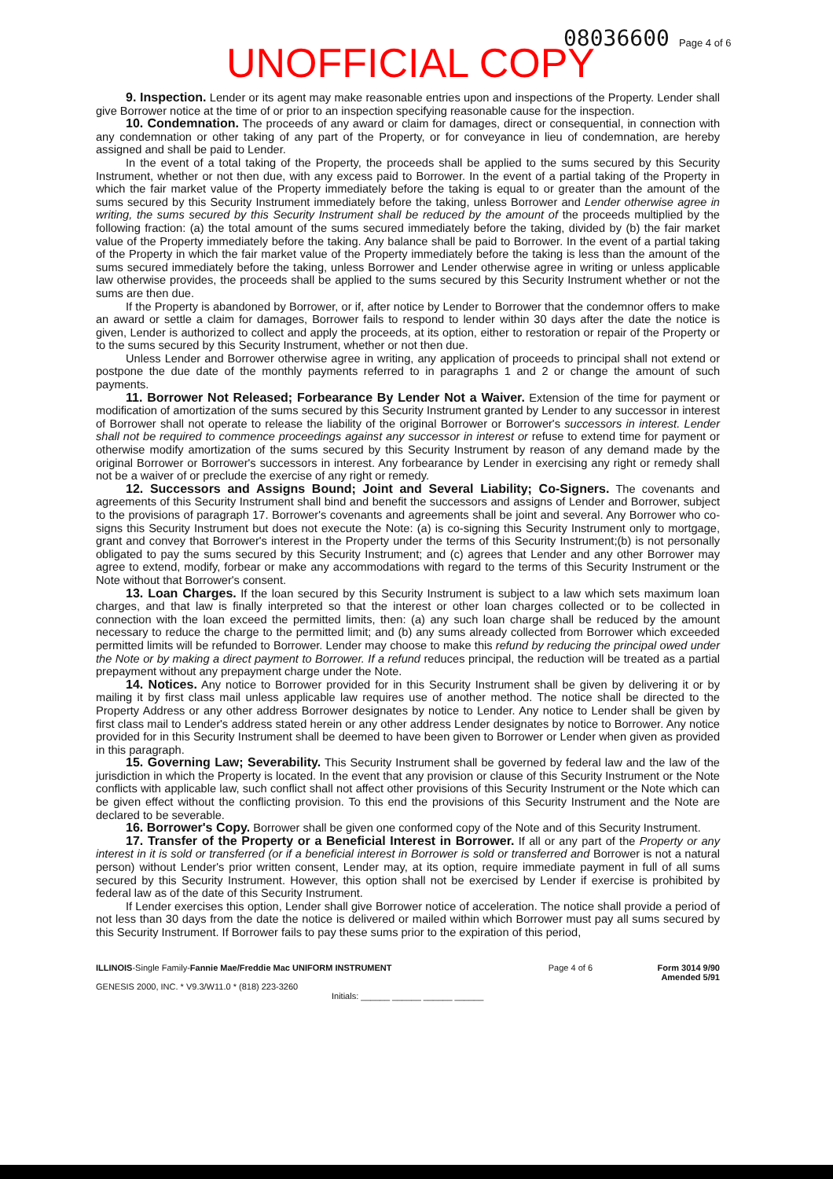UNOFFICIAL COPY 08036600 Page 4 of 6
9. Inspection. Lender or its agent may make reasonable entries upon and inspections of the Property. Lender shall give Borrower notice at the time of or prior to an inspection specifying reasonable cause for the inspection.
10. Condemnation. The proceeds of any award or claim for damages, direct or consequential, in connection with any condemnation or other taking of any part of the Property, or for conveyance in lieu of condemnation, are hereby assigned and shall be paid to Lender.
In the event of a total taking of the Property, the proceeds shall be applied to the sums secured by this Security Instrument, whether or not then due, with any excess paid to Borrower. In the event of a partial taking of the Property in which the fair market value of the Property immediately before the taking is equal to or greater than the amount of the sums secured by this Security Instrument immediately before the taking, unless Borrower and Lender otherwise agree in writing, the sums secured by this Security Instrument shall be reduced by the amount of the proceeds multiplied by the following fraction: (a) the total amount of the sums secured immediately before the taking, divided by (b) the fair market value of the Property immediately before the taking. Any balance shall be paid to Borrower. In the event of a partial taking of the Property in which the fair market value of the Property immediately before the taking is less than the amount of the sums secured immediately before the taking, unless Borrower and Lender otherwise agree in writing or unless applicable law otherwise provides, the proceeds shall be applied to the sums secured by this Security Instrument whether or not the sums are then due.
If the Property is abandoned by Borrower, or if, after notice by Lender to Borrower that the condemnor offers to make an award or settle a claim for damages, Borrower fails to respond to lender within 30 days after the date the notice is given, Lender is authorized to collect and apply the proceeds, at its option, either to restoration or repair of the Property or to the sums secured by this Security Instrument, whether or not then due.
Unless Lender and Borrower otherwise agree in writing, any application of proceeds to principal shall not extend or postpone the due date of the monthly payments referred to in paragraphs 1 and 2 or change the amount of such payments.
11. Borrower Not Released; Forbearance By Lender Not a Waiver. Extension of the time for payment or modification of amortization of the sums secured by this Security Instrument granted by Lender to any successor in interest of Borrower shall not operate to release the liability of the original Borrower or Borrower's successors in interest. Lender shall not be required to commence proceedings against any successor in interest or refuse to extend time for payment or otherwise modify amortization of the sums secured by this Security Instrument by reason of any demand made by the original Borrower or Borrower's successors in interest. Any forbearance by Lender in exercising any right or remedy shall not be a waiver of or preclude the exercise of any right or remedy.
12. Successors and Assigns Bound; Joint and Several Liability; Co-Signers. The covenants and agreements of this Security Instrument shall bind and benefit the successors and assigns of Lender and Borrower, subject to the provisions of paragraph 17. Borrower's covenants and agreements shall be joint and several. Any Borrower who co-signs this Security Instrument but does not execute the Note: (a) is co-signing this Security Instrument only to mortgage, grant and convey that Borrower's interest in the Property under the terms of this Security Instrument;(b) is not personally obligated to pay the sums secured by this Security Instrument; and (c) agrees that Lender and any other Borrower may agree to extend, modify, forbear or make any accommodations with regard to the terms of this Security Instrument or the Note without that Borrower's consent.
13. Loan Charges. If the loan secured by this Security Instrument is subject to a law which sets maximum loan charges, and that law is finally interpreted so that the interest or other loan charges collected or to be collected in connection with the loan exceed the permitted limits, then: (a) any such loan charge shall be reduced by the amount necessary to reduce the charge to the permitted limit; and (b) any sums already collected from Borrower which exceeded permitted limits will be refunded to Borrower. Lender may choose to make this refund by reducing the principal owed under the Note or by making a direct payment to Borrower. If a refund reduces principal, the reduction will be treated as a partial prepayment without any prepayment charge under the Note.
14. Notices. Any notice to Borrower provided for in this Security Instrument shall be given by delivering it or by mailing it by first class mail unless applicable law requires use of another method. The notice shall be directed to the Property Address or any other address Borrower designates by notice to Lender. Any notice to Lender shall be given by first class mail to Lender's address stated herein or any other address Lender designates by notice to Borrower. Any notice provided for in this Security Instrument shall be deemed to have been given to Borrower or Lender when given as provided in this paragraph.
15. Governing Law; Severability. This Security Instrument shall be governed by federal law and the law of the jurisdiction in which the Property is located. In the event that any provision or clause of this Security Instrument or the Note conflicts with applicable law, such conflict shall not affect other provisions of this Security Instrument or the Note which can be given effect without the conflicting provision. To this end the provisions of this Security Instrument and the Note are declared to be severable.
16. Borrower's Copy. Borrower shall be given one conformed copy of the Note and of this Security Instrument.
17. Transfer of the Property or a Beneficial Interest in Borrower. If all or any part of the Property or any interest in it is sold or transferred (or if a beneficial interest in Borrower is sold or transferred and Borrower is not a natural person) without Lender's prior written consent, Lender may, at its option, require immediate payment in full of all sums secured by this Security Instrument. However, this option shall not be exercised by Lender if exercise is prohibited by federal law as of the date of this Security Instrument.
If Lender exercises this option, Lender shall give Borrower notice of acceleration. The notice shall provide a period of not less than 30 days from the date the notice is delivered or mailed within which Borrower must pay all sums secured by this Security Instrument. If Borrower fails to pay these sums prior to the expiration of this period,
ILLINOIS-Single Family-Fannie Mae/Freddie Mac UNIFORM INSTRUMENT
GENESIS 2000, INC. * V9.3/W11.0 * (818) 223-3260
Initials: ______ ______ ______ ______
Page 4 of 6 Form 3014 9/90
Amended 5/91